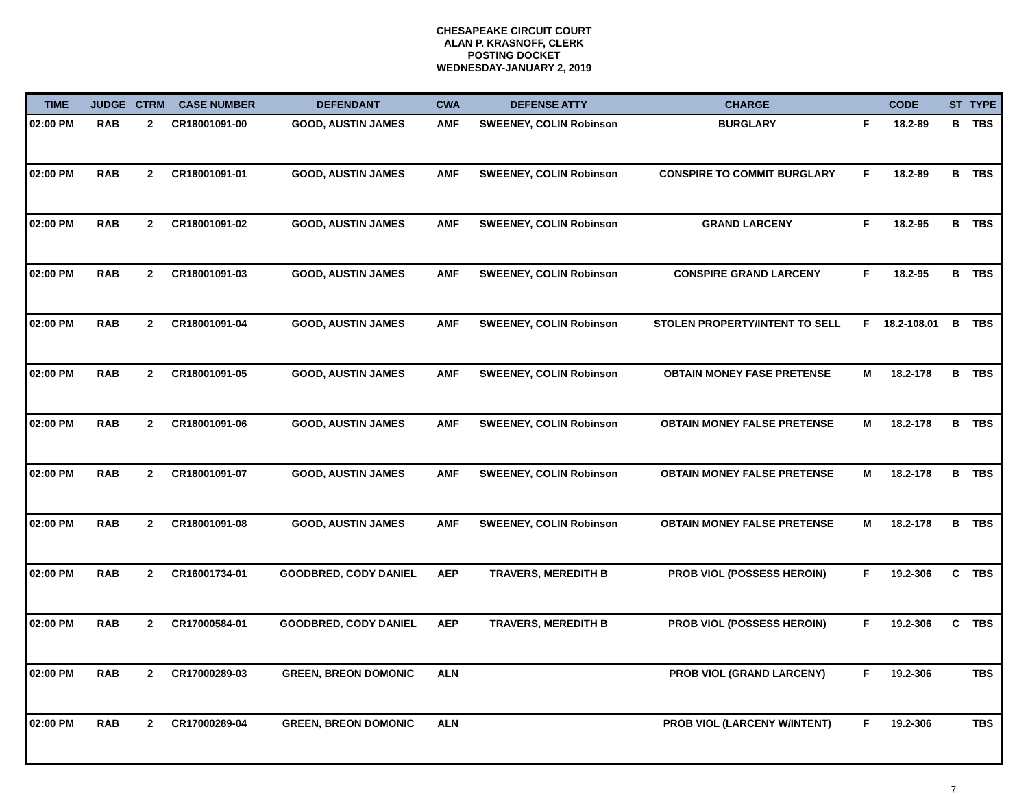CHESAPEAKE CIRCUIT COURT
ALAN P. KRASNOFF, CLERK
POSTING DOCKET
WEDNESDAY-JANUARY 2, 2019
| TIME | JUDGE | CTRM | CASE NUMBER | DEFENDANT | CWA | DEFENSE ATTY | CHARGE | CODE | | ST | TYPE |
| --- | --- | --- | --- | --- | --- | --- | --- | --- | --- | --- | --- |
| 02:00 PM | RAB | 2 | CR18001091-00 | GOOD, AUSTIN JAMES | AMF | SWEENEY, COLIN Robinson | BURGLARY | F | 18.2-89 | B | TBS |
| 02:00 PM | RAB | 2 | CR18001091-01 | GOOD, AUSTIN JAMES | AMF | SWEENEY, COLIN Robinson | CONSPIRE TO COMMIT BURGLARY | F | 18.2-89 | B | TBS |
| 02:00 PM | RAB | 2 | CR18001091-02 | GOOD, AUSTIN JAMES | AMF | SWEENEY, COLIN Robinson | GRAND LARCENY | F | 18.2-95 | B | TBS |
| 02:00 PM | RAB | 2 | CR18001091-03 | GOOD, AUSTIN JAMES | AMF | SWEENEY, COLIN Robinson | CONSPIRE GRAND LARCENY | F | 18.2-95 | B | TBS |
| 02:00 PM | RAB | 2 | CR18001091-04 | GOOD, AUSTIN JAMES | AMF | SWEENEY, COLIN Robinson | STOLEN PROPERTY/INTENT TO SELL | F | 18.2-108.01 | B | TBS |
| 02:00 PM | RAB | 2 | CR18001091-05 | GOOD, AUSTIN JAMES | AMF | SWEENEY, COLIN Robinson | OBTAIN MONEY FASE PRETENSE | M | 18.2-178 | B | TBS |
| 02:00 PM | RAB | 2 | CR18001091-06 | GOOD, AUSTIN JAMES | AMF | SWEENEY, COLIN Robinson | OBTAIN MONEY FALSE PRETENSE | M | 18.2-178 | B | TBS |
| 02:00 PM | RAB | 2 | CR18001091-07 | GOOD, AUSTIN JAMES | AMF | SWEENEY, COLIN Robinson | OBTAIN MONEY FALSE PRETENSE | M | 18.2-178 | B | TBS |
| 02:00 PM | RAB | 2 | CR18001091-08 | GOOD, AUSTIN JAMES | AMF | SWEENEY, COLIN Robinson | OBTAIN MONEY FALSE PRETENSE | M | 18.2-178 | B | TBS |
| 02:00 PM | RAB | 2 | CR16001734-01 | GOODBRED, CODY DANIEL | AEP | TRAVERS, MEREDITH B | PROB VIOL (POSSESS HEROIN) | F | 19.2-306 | C | TBS |
| 02:00 PM | RAB | 2 | CR17000584-01 | GOODBRED, CODY DANIEL | AEP | TRAVERS, MEREDITH B | PROB VIOL (POSSESS HEROIN) | F | 19.2-306 | C | TBS |
| 02:00 PM | RAB | 2 | CR17000289-03 | GREEN, BREON DOMONIC | ALN | | PROB VIOL (GRAND LARCENY) | F | 19.2-306 | | TBS |
| 02:00 PM | RAB | 2 | CR17000289-04 | GREEN, BREON DOMONIC | ALN | | PROB VIOL (LARCENY W/INTENT) | F | 19.2-306 | | TBS |
7